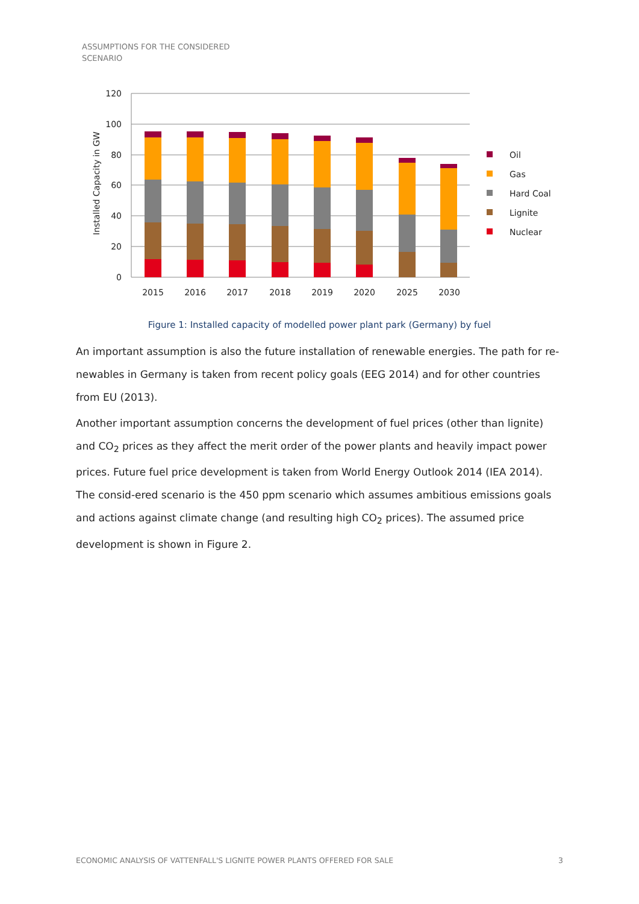ASSUMPTIONS FOR THE CONSIDERED
SCENARIO
120
100
80
60
40
20
0
Installed Capacity in GW
2015
2016
2017
2018
2019
2020
2025
2030
Oil
Gas
Hard Coal
Lignite
Nuclear
Figure 1: Installed capacity of modelled power plant park (Germany) by fuel
An important assumption is also the future installation of renewable energies. The path for re-newables in Germany is taken from recent policy goals (EEG 2014) and for other countries from EU (2013).
Another important assumption concerns the development of fuel prices (other than lignite) and CO<sub>2</sub> prices as they affect the merit order of the power plants and heavily impact power prices. Future fuel price development is taken from World Energy Outlook 2014 (IEA 2014). The consid-ered scenario is the 450 ppm scenario which assumes ambitious emissions goals and actions against climate change (and resulting high CO<sub>2</sub> prices). The assumed price development is shown in Figure 2.
ECONOMIC ANALYSIS OF VATTENFALL'S LIGNITE POWER PLANTS OFFERED FOR SALE 3